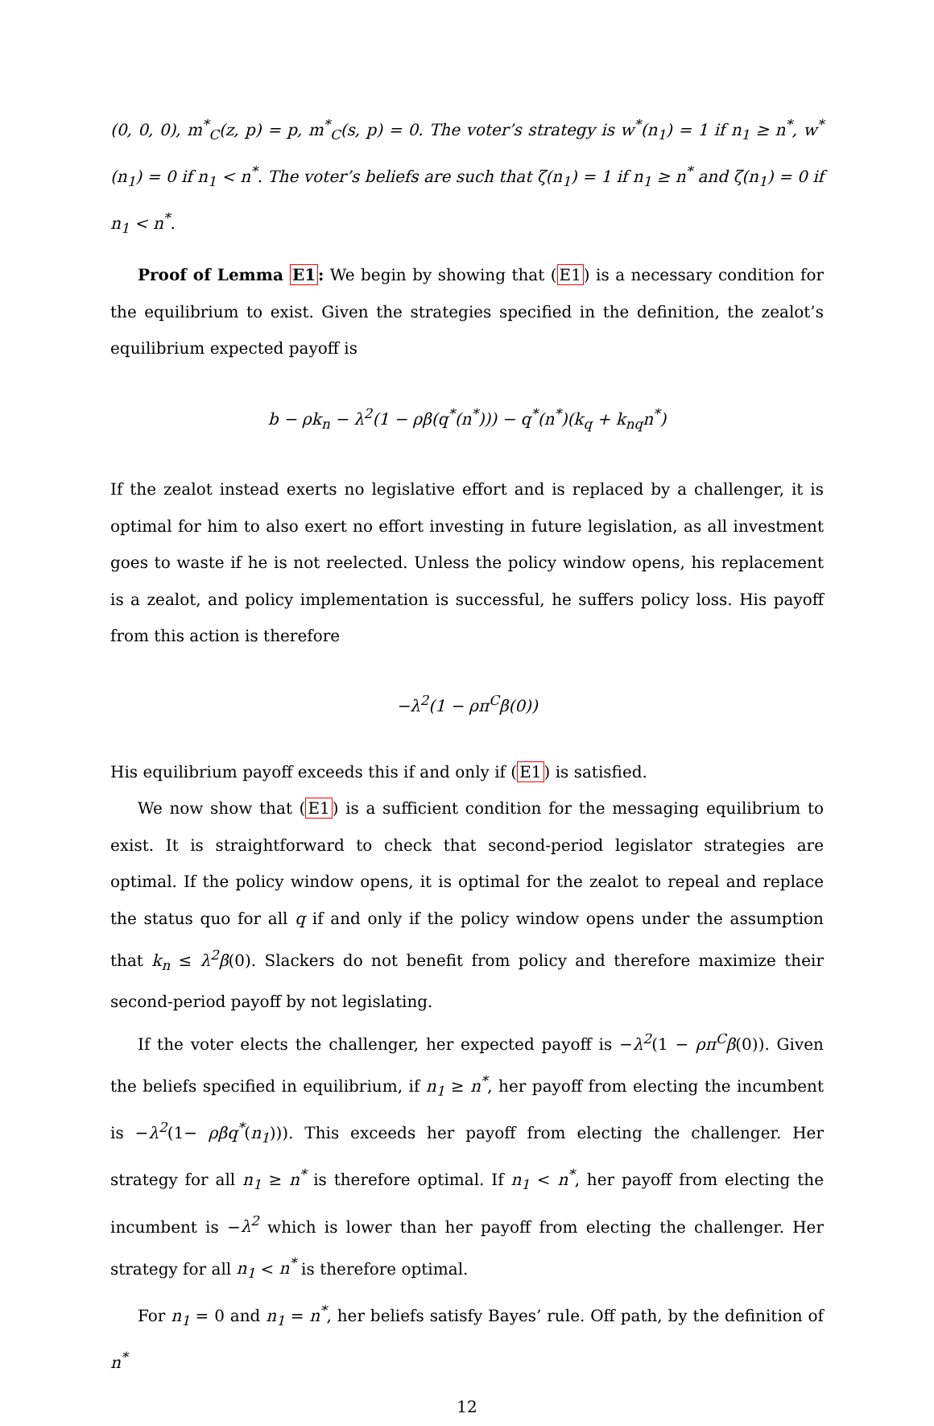(0, 0, 0), m<sup>*</sup><sub>C</sub>(z, p) = p, m<sup>*</sup><sub>C</sub>(s, p) = 0. The voter’s strategy is w<sup>*</sup>(n<sub>1</sub>) = 1 if n<sub>1</sub> ≥ n<sup>*</sup>, w<sup>*</sup>(n<sub>1</sub>) = 0 if n<sub>1</sub> < n<sup>*</sup>. The voter’s beliefs are such that ζ(n<sub>1</sub>) = 1 if n<sub>1</sub> ≥ n<sup>*</sup> and ζ(n<sub>1</sub>) = 0 if n<sub>1</sub> < n<sup>*</sup>.
Proof of Lemma E1: We begin by showing that (E1) is a necessary condition for the equilibrium to exist. Given the strategies specified in the definition, the zealot’s equilibrium expected payoff is
b − ρk<sub>n</sub> − λ<sup>2</sup>(1 − ρβ(q<sup>*</sup>(n<sup>*</sup>))) − q<sup>*</sup>(n<sup>*</sup>)(k<sub>q</sub> + k<sub>nq</sub>n<sup>*</sup>)
If the zealot instead exerts no legislative effort and is replaced by a challenger, it is optimal for him to also exert no effort investing in future legislation, as all investment goes to waste if he is not reelected. Unless the policy window opens, his replacement is a zealot, and policy implementation is successful, he suffers policy loss. His payoff from this action is therefore
−λ<sup>2</sup>(1 − ρπ<sup>C</sup>β(0))
His equilibrium payoff exceeds this if and only if (E1) is satisfied.
We now show that (E1) is a sufficient condition for the messaging equilibrium to exist. It is straightforward to check that second-period legislator strategies are optimal. If the policy window opens, it is optimal for the zealot to repeal and replace the status quo for all q if and only if the policy window opens under the assumption that k<sub>n</sub> ≤ λ<sup>2</sup>β(0). Slackers do not benefit from policy and therefore maximize their second-period payoff by not legislating.
If the voter elects the challenger, her expected payoff is −λ<sup>2</sup>(1 − ρπ<sup>C</sup>β(0)). Given the beliefs specified in equilibrium, if n<sub>1</sub> ≥ n<sup>*</sup>, her payoff from electing the incumbent is −λ<sup>2</sup>(1− ρβq<sup>*</sup>(n<sub>1</sub>))). This exceeds her payoff from electing the challenger. Her strategy for all n<sub>1</sub> ≥ n<sup>*</sup> is therefore optimal. If n<sub>1</sub> < n<sup>*</sup>, her payoff from electing the incumbent is −λ<sup>2</sup> which is lower than her payoff from electing the challenger. Her strategy for all n<sub>1</sub> < n<sup>*</sup> is therefore optimal.
For n<sub>1</sub> = 0 and n<sub>1</sub> = n<sup>*</sup>, her beliefs satisfy Bayes’ rule. Off path, by the definition of n<sup>*</sup>
12